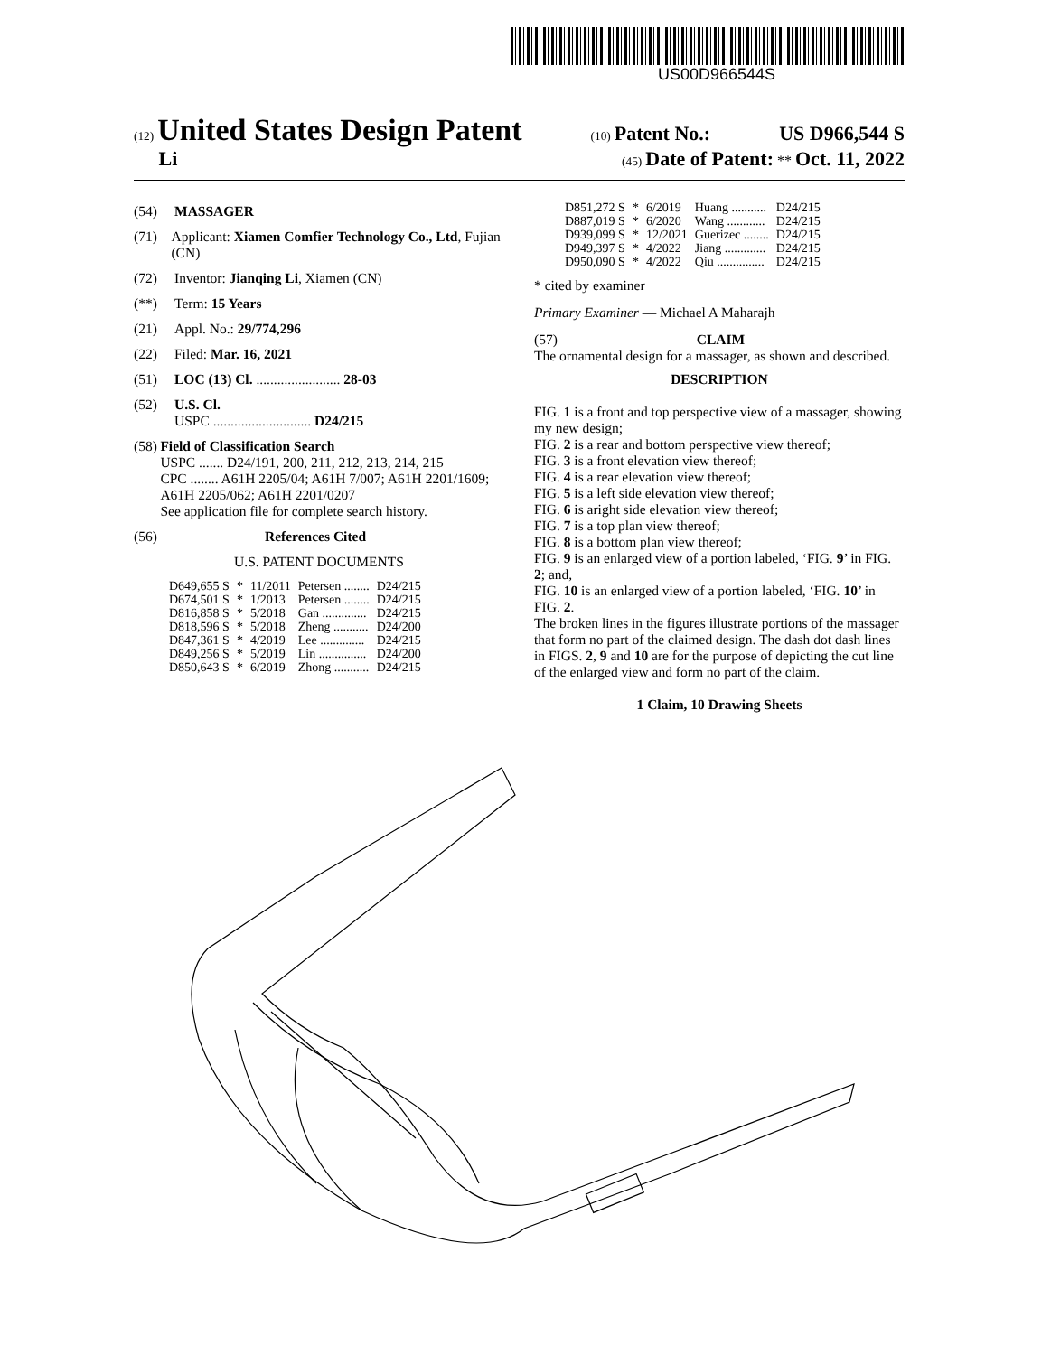US00D966544S
(12) United States Design Patent (10) Patent No.: US D966,544 S
Li (45) Date of Patent: ** Oct. 11, 2022
(54) MASSAGER
(71) Applicant: Xiamen Comfier Technology Co., Ltd, Fujian (CN)
(72) Inventor: Jianqing Li, Xiamen (CN)
(**) Term: 15 Years
(21) Appl. No.: 29/774,296
(22) Filed: Mar. 16, 2021
(51) LOC (13) Cl. ........................ 28-03
(52) U.S. Cl.
USPC ............................ D24/215
(58) Field of Classification Search
USPC ....... D24/191, 200, 211, 212, 213, 214, 215
CPC ........ A61H 2205/04; A61H 7/007; A61H 2201/1609; A61H 2205/062; A61H 2201/0207
See application file for complete search history.
(56) References Cited
U.S. PATENT DOCUMENTS
| D649,655 S | * | 11/2011 | Petersen ........ | D24/215 |
| D674,501 S | * | 1/2013 | Petersen ........ | D24/215 |
| D816,858 S | * | 5/2018 | Gan .............. | D24/215 |
| D818,596 S | * | 5/2018 | Zheng ........... | D24/200 |
| D847,361 S | * | 4/2019 | Lee .............. | D24/215 |
| D849,256 S | * | 5/2019 | Lin ............... | D24/200 |
| D850,643 S | * | 6/2019 | Zhong ........... | D24/215 |
| D851,272 S | * | 6/2019 | Huang ........... | D24/215 |
| D887,019 S | * | 6/2020 | Wang ............ | D24/215 |
| D939,099 S | * | 12/2021 | Guerizec ........ | D24/215 |
| D949,397 S | * | 4/2022 | Jiang ............. | D24/215 |
| D950,090 S | * | 4/2022 | Qiu ............... | D24/215 |
* cited by examiner
Primary Examiner — Michael A Maharajh
(57) CLAIM
The ornamental design for a massager, as shown and described.
DESCRIPTION
FIG. 1 is a front and top perspective view of a massager, showing my new design;
FIG. 2 is a rear and bottom perspective view thereof;
FIG. 3 is a front elevation view thereof;
FIG. 4 is a rear elevation view thereof;
FIG. 5 is a left side elevation view thereof;
FIG. 6 is aright side elevation view thereof;
FIG. 7 is a top plan view thereof;
FIG. 8 is a bottom plan view thereof;
FIG. 9 is an enlarged view of a portion labeled, ‘FIG. 9’ in FIG. 2; and,
FIG. 10 is an enlarged view of a portion labeled, ‘FIG. 10’ in FIG. 2.
The broken lines in the figures illustrate portions of the massager that form no part of the claimed design. The dash dot dash lines in FIGS. 2, 9 and 10 are for the purpose of depicting the cut line of the enlarged view and form no part of the claim.
1 Claim, 10 Drawing Sheets